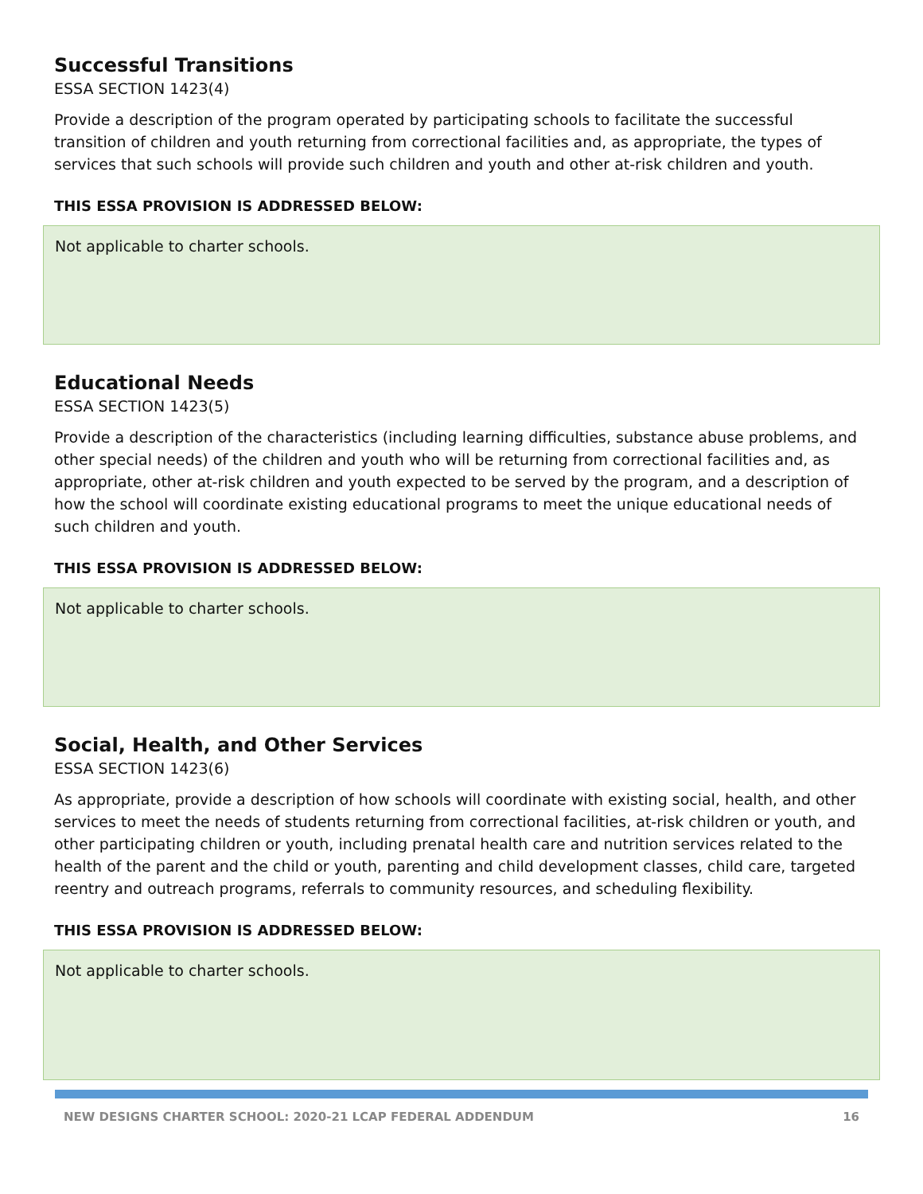Successful Transitions
ESSA SECTION 1423(4)
Provide a description of the program operated by participating schools to facilitate the successful transition of children and youth returning from correctional facilities and, as appropriate, the types of services that such schools will provide such children and youth and other at-risk children and youth.
THIS ESSA PROVISION IS ADDRESSED BELOW:
Not applicable to charter schools.
Educational Needs
ESSA SECTION 1423(5)
Provide a description of the characteristics (including learning difficulties, substance abuse problems, and other special needs) of the children and youth who will be returning from correctional facilities and, as appropriate, other at-risk children and youth expected to be served by the program, and a description of how the school will coordinate existing educational programs to meet the unique educational needs of such children and youth.
THIS ESSA PROVISION IS ADDRESSED BELOW:
Not applicable to charter schools.
Social, Health, and Other Services
ESSA SECTION 1423(6)
As appropriate, provide a description of how schools will coordinate with existing social, health, and other services to meet the needs of students returning from correctional facilities, at-risk children or youth, and other participating children or youth, including prenatal health care and nutrition services related to the health of the parent and the child or youth, parenting and child development classes, child care, targeted reentry and outreach programs, referrals to community resources, and scheduling flexibility.
THIS ESSA PROVISION IS ADDRESSED BELOW:
Not applicable to charter schools.
NEW DESIGNS CHARTER SCHOOL: 2020-21 LCAP FEDERAL ADDENDUM 16